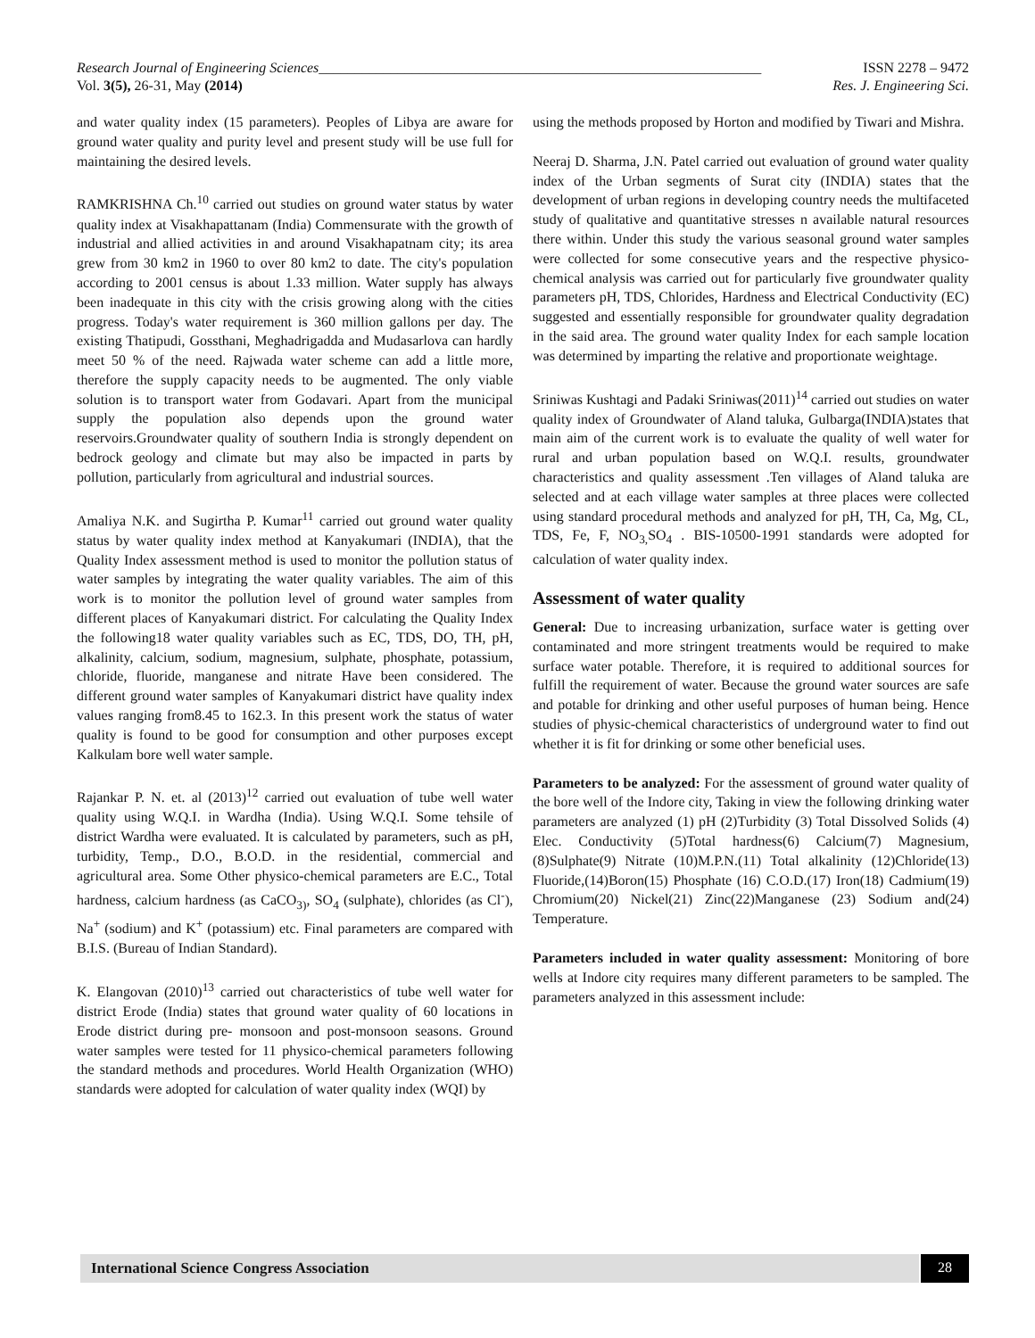Research Journal of Engineering Sciences______________________________________________________________ ISSN 2278 – 9472
Vol. 3(5), 26-31, May (2014) Res. J. Engineering Sci.
and water quality index (15 parameters). Peoples of Libya are aware for ground water quality and purity level and present study will be use full for maintaining the desired levels.
RAMKRISHNA Ch.<sup>10</sup> carried out studies on ground water status by water quality index at Visakhapattanam (India) Commensurate with the growth of industrial and allied activities in and around Visakhapatnam city; its area grew from 30 km2 in 1960 to over 80 km2 to date. The city's population according to 2001 census is about 1.33 million. Water supply has always been inadequate in this city with the crisis growing along with the cities progress. Today's water requirement is 360 million gallons per day. The existing Thatipudi, Gossthani, Meghadrigadda and Mudasarlova can hardly meet 50 % of the need. Rajwada water scheme can add a little more, therefore the supply capacity needs to be augmented. The only viable solution is to transport water from Godavari. Apart from the municipal supply the population also depends upon the ground water reservoirs.Groundwater quality of southern India is strongly dependent on bedrock geology and climate but may also be impacted in parts by pollution, particularly from agricultural and industrial sources.
Amaliya N.K. and Sugirtha P. Kumar<sup>11</sup> carried out ground water quality status by water quality index method at Kanyakumari (INDIA), that the Quality Index assessment method is used to monitor the pollution status of water samples by integrating the water quality variables. The aim of this work is to monitor the pollution level of ground water samples from different places of Kanyakumari district. For calculating the Quality Index the following18 water quality variables such as EC, TDS, DO, TH, pH, alkalinity, calcium, sodium, magnesium, sulphate, phosphate, potassium, chloride, fluoride, manganese and nitrate Have been considered. The different ground water samples of Kanyakumari district have quality index values ranging from8.45 to 162.3. In this present work the status of water quality is found to be good for consumption and other purposes except Kalkulam bore well water sample.
Rajankar P. N. et. al (2013)<sup>12</sup> carried out evaluation of tube well water quality using W.Q.I. in Wardha (India). Using W.Q.I. Some tehsile of district Wardha were evaluated. It is calculated by parameters, such as pH, turbidity, Temp., D.O., B.O.D. in the residential, commercial and agricultural area. Some Other physico-chemical parameters are E.C., Total hardness, calcium hardness (as CaCO<sub>3)</sub>, SO<sub>4</sub> (sulphate), chlorides (as Cl<sup>-</sup>), Na<sup>+</sup> (sodium) and K<sup>+</sup> (potassium) etc. Final parameters are compared with B.I.S. (Bureau of Indian Standard).
K. Elangovan (2010)<sup>13</sup> carried out characteristics of tube well water for district Erode (India) states that ground water quality of 60 locations in Erode district during pre- monsoon and post-monsoon seasons. Ground water samples were tested for 11 physico-chemical parameters following the standard methods and procedures. World Health Organization (WHO) standards were adopted for calculation of water quality index (WQI) by
using the methods proposed by Horton and modified by Tiwari and Mishra.
Neeraj D. Sharma, J.N. Patel carried out evaluation of ground water quality index of the Urban segments of Surat city (INDIA) states that the development of urban regions in developing country needs the multifaceted study of qualitative and quantitative stresses n available natural resources there within. Under this study the various seasonal ground water samples were collected for some consecutive years and the respective physico-chemical analysis was carried out for particularly five groundwater quality parameters pH, TDS, Chlorides, Hardness and Electrical Conductivity (EC) suggested and essentially responsible for groundwater quality degradation in the said area. The ground water quality Index for each sample location was determined by imparting the relative and proportionate weightage.
Sriniwas Kushtagi and Padaki Sriniwas(2011)<sup>14</sup> carried out studies on water quality index of Groundwater of Aland taluka, Gulbarga(INDIA)states that main aim of the current work is to evaluate the quality of well water for rural and urban population based on W.Q.I. results, groundwater characteristics and quality assessment .Ten villages of Aland taluka are selected and at each village water samples at three places were collected using standard procedural methods and analyzed for pH, TH, Ca, Mg, CL, TDS, Fe, F, NO<sub>3,</sub>SO<sub>4</sub> . BIS-10500-1991 standards were adopted for calculation of water quality index.
Assessment of water quality
General: Due to increasing urbanization, surface water is getting over contaminated and more stringent treatments would be required to make surface water potable. Therefore, it is required to additional sources for fulfill the requirement of water. Because the ground water sources are safe and potable for drinking and other useful purposes of human being. Hence studies of physic-chemical characteristics of underground water to find out whether it is fit for drinking or some other beneficial uses.
Parameters to be analyzed: For the assessment of ground water quality of the bore well of the Indore city, Taking in view the following drinking water parameters are analyzed (1) pH (2)Turbidity (3) Total Dissolved Solids (4) Elec. Conductivity (5)Total hardness(6) Calcium(7) Magnesium,(8)Sulphate(9) Nitrate (10)M.P.N.(11) Total alkalinity (12)Chloride(13) Fluoride,(14)Boron(15) Phosphate (16) C.O.D.(17) Iron(18) Cadmium(19) Chromium(20) Nickel(21) Zinc(22)Manganese (23) Sodium and(24) Temperature.
Parameters included in water quality assessment: Monitoring of bore wells at Indore city requires many different parameters to be sampled. The parameters analyzed in this assessment include:
International Science Congress Association 28